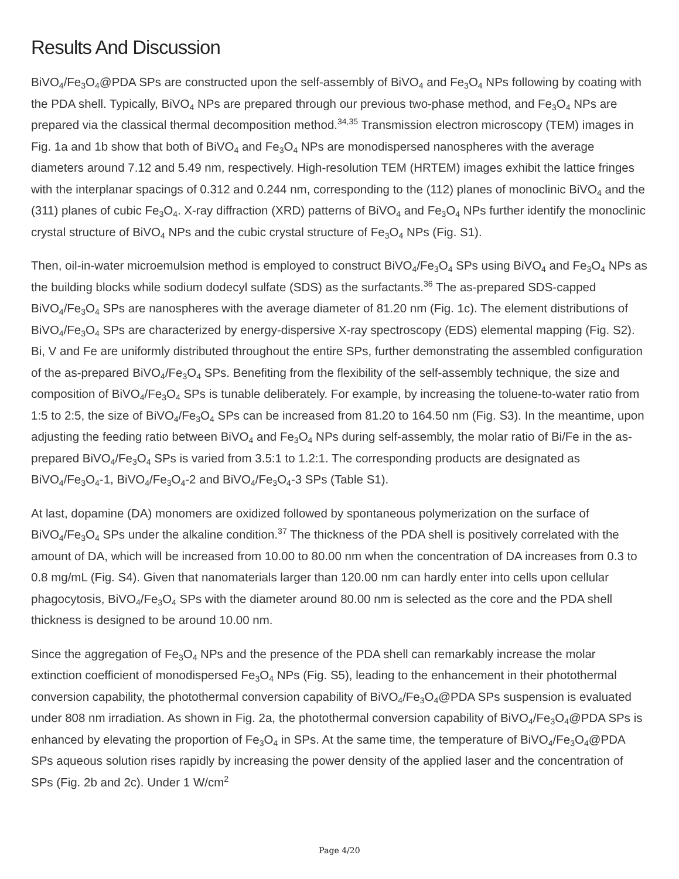Results And Discussion
BiVO<sub>4</sub>/Fe<sub>3</sub>O<sub>4</sub>@PDA SPs are constructed upon the self-assembly of BiVO<sub>4</sub> and Fe<sub>3</sub>O<sub>4</sub> NPs following by coating with the PDA shell. Typically, BiVO<sub>4</sub> NPs are prepared through our previous two-phase method, and Fe<sub>3</sub>O<sub>4</sub> NPs are prepared via the classical thermal decomposition method.<sup>34,35</sup> Transmission electron microscopy (TEM) images in Fig. 1a and 1b show that both of BiVO<sub>4</sub> and Fe<sub>3</sub>O<sub>4</sub> NPs are monodispersed nanospheres with the average diameters around 7.12 and 5.49 nm, respectively. High-resolution TEM (HRTEM) images exhibit the lattice fringes with the interplanar spacings of 0.312 and 0.244 nm, corresponding to the (112) planes of monoclinic BiVO<sub>4</sub> and the (311) planes of cubic Fe<sub>3</sub>O<sub>4</sub>. X-ray diffraction (XRD) patterns of BiVO<sub>4</sub> and Fe<sub>3</sub>O<sub>4</sub> NPs further identify the monoclinic crystal structure of BiVO<sub>4</sub> NPs and the cubic crystal structure of Fe<sub>3</sub>O<sub>4</sub> NPs (Fig. S1).
Then, oil-in-water microemulsion method is employed to construct BiVO<sub>4</sub>/Fe<sub>3</sub>O<sub>4</sub> SPs using BiVO<sub>4</sub> and Fe<sub>3</sub>O<sub>4</sub> NPs as the building blocks while sodium dodecyl sulfate (SDS) as the surfactants.<sup>36</sup> The as-prepared SDS-capped BiVO<sub>4</sub>/Fe<sub>3</sub>O<sub>4</sub> SPs are nanospheres with the average diameter of 81.20 nm (Fig. 1c). The element distributions of BiVO<sub>4</sub>/Fe<sub>3</sub>O<sub>4</sub> SPs are characterized by energy-dispersive X-ray spectroscopy (EDS) elemental mapping (Fig. S2). Bi, V and Fe are uniformly distributed throughout the entire SPs, further demonstrating the assembled configuration of the as-prepared BiVO<sub>4</sub>/Fe<sub>3</sub>O<sub>4</sub> SPs. Benefiting from the flexibility of the self-assembly technique, the size and composition of BiVO<sub>4</sub>/Fe<sub>3</sub>O<sub>4</sub> SPs is tunable deliberately. For example, by increasing the toluene-to-water ratio from 1:5 to 2:5, the size of BiVO<sub>4</sub>/Fe<sub>3</sub>O<sub>4</sub> SPs can be increased from 81.20 to 164.50 nm (Fig. S3). In the meantime, upon adjusting the feeding ratio between BiVO<sub>4</sub> and Fe<sub>3</sub>O<sub>4</sub> NPs during self-assembly, the molar ratio of Bi/Fe in the as-prepared BiVO<sub>4</sub>/Fe<sub>3</sub>O<sub>4</sub> SPs is varied from 3.5:1 to 1.2:1. The corresponding products are designated as BiVO<sub>4</sub>/Fe<sub>3</sub>O<sub>4</sub>-1, BiVO<sub>4</sub>/Fe<sub>3</sub>O<sub>4</sub>-2 and BiVO<sub>4</sub>/Fe<sub>3</sub>O<sub>4</sub>-3 SPs (Table S1).
At last, dopamine (DA) monomers are oxidized followed by spontaneous polymerization on the surface of BiVO<sub>4</sub>/Fe<sub>3</sub>O<sub>4</sub> SPs under the alkaline condition.<sup>37</sup> The thickness of the PDA shell is positively correlated with the amount of DA, which will be increased from 10.00 to 80.00 nm when the concentration of DA increases from 0.3 to 0.8 mg/mL (Fig. S4). Given that nanomaterials larger than 120.00 nm can hardly enter into cells upon cellular phagocytosis, BiVO<sub>4</sub>/Fe<sub>3</sub>O<sub>4</sub> SPs with the diameter around 80.00 nm is selected as the core and the PDA shell thickness is designed to be around 10.00 nm.
Since the aggregation of Fe<sub>3</sub>O<sub>4</sub> NPs and the presence of the PDA shell can remarkably increase the molar extinction coefficient of monodispersed Fe<sub>3</sub>O<sub>4</sub> NPs (Fig. S5), leading to the enhancement in their photothermal conversion capability, the photothermal conversion capability of BiVO<sub>4</sub>/Fe<sub>3</sub>O<sub>4</sub>@PDA SPs suspension is evaluated under 808 nm irradiation. As shown in Fig. 2a, the photothermal conversion capability of BiVO<sub>4</sub>/Fe<sub>3</sub>O<sub>4</sub>@PDA SPs is enhanced by elevating the proportion of Fe<sub>3</sub>O<sub>4</sub> in SPs. At the same time, the temperature of BiVO<sub>4</sub>/Fe<sub>3</sub>O<sub>4</sub>@PDA SPs aqueous solution rises rapidly by increasing the power density of the applied laser and the concentration of SPs (Fig. 2b and 2c). Under 1 W/cm<sup>2</sup>
Page 4/20